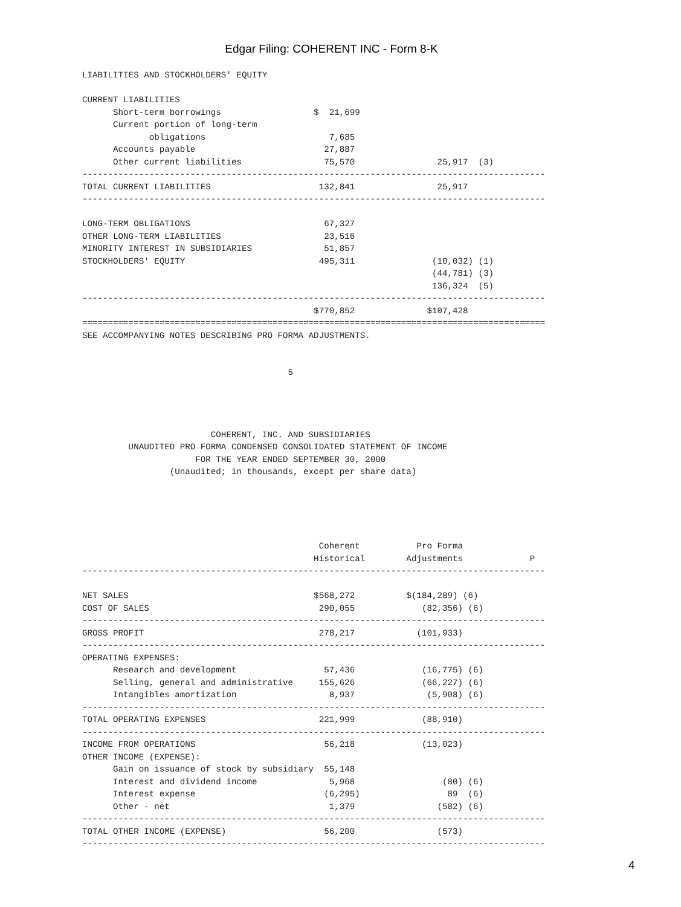Edgar Filing: COHERENT INC - Form 8-K
LIABILITIES AND STOCKHOLDERS' EQUITY

CURRENT LIABILITIES
      Short-term borrowings                  $  21,699
      Current portion of long-term
             obligations                        7,685
      Accounts payable                         27,887
      Other current liabilities                75,570                25,917  (3)
------------------------------------------------------------------------------------------
TOTAL CURRENT LIABILITIES                     132,841                25,917
------------------------------------------------------------------------------------------

LONG-TERM OBLIGATIONS                          67,327
OTHER LONG-TERM LIABILITIES                    23,516
MINORITY INTEREST IN SUBSIDIARIES              51,857
STOCKHOLDERS' EQUITY                          495,311               (10,032) (1)
                                                                    (44,781) (3)
                                                                    136,324  (5)
------------------------------------------------------------------------------------------
                                             $770,852              $107,428
==========================================================================================
SEE ACCOMPANYING NOTES DESCRIBING PRO FORMA ADJUSTMENTS.


                                        5




                         COHERENT, INC. AND SUBSIDIARIES
         UNAUDITED PRO FORMA CONDENSED CONSOLIDATED STATEMENT OF INCOME
                      FOR THE YEAR ENDED SEPTEMBER 30, 2000
                 (Unaudited; in thousands, except per share data)





                                              Coherent           Pro Forma
                                             Historical        Adjustments             P
------------------------------------------------------------------------------------------

NET SALES                                    $568,272          $(184,289) (6)
COST OF SALES                                 290,055             (82,356) (6)
------------------------------------------------------------------------------------------
GROSS PROFIT                                  278,217            (101,933)
------------------------------------------------------------------------------------------
OPERATING EXPENSES:
      Research and development                 57,436             (16,775) (6)
      Selling, general and administrative     155,626             (66,227) (6)
      Intangibles amortization                  8,937              (5,908) (6)
------------------------------------------------------------------------------------------
TOTAL OPERATING EXPENSES                      221,999             (88,910)
------------------------------------------------------------------------------------------
INCOME FROM OPERATIONS                         56,218             (13,023)
OTHER INCOME (EXPENSE):
      Gain on issuance of stock by subsidiary  55,148
      Interest and dividend income              5,968                 (80) (6)
      Interest expense                         (6,295)                 89  (6)
      Other - net                               1,379                (582) (6)
------------------------------------------------------------------------------------------
TOTAL OTHER INCOME (EXPENSE)                   56,200                (573)
------------------------------------------------------------------------------------------
4